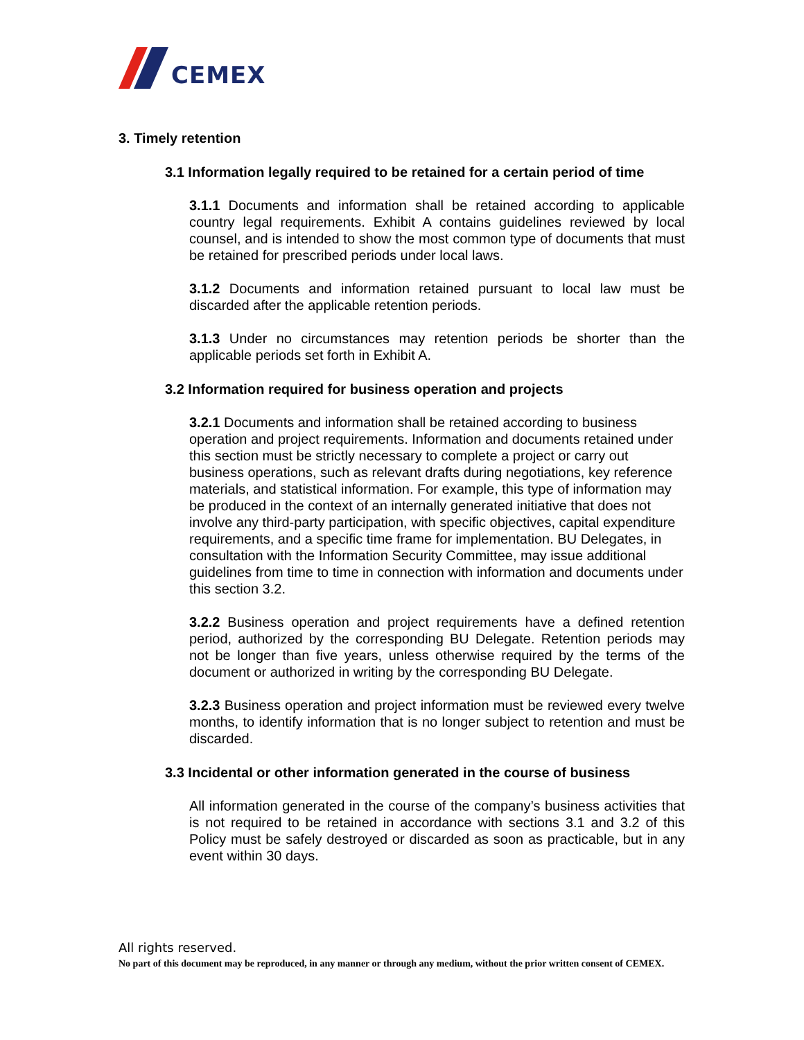CEMEX
3. Timely retention
3.1 Information legally required to be retained for a certain period of time
3.1.1 Documents and information shall be retained according to applicable country legal requirements. Exhibit A contains guidelines reviewed by local counsel, and is intended to show the most common type of documents that must be retained for prescribed periods under local laws.
3.1.2 Documents and information retained pursuant to local law must be discarded after the applicable retention periods.
3.1.3 Under no circumstances may retention periods be shorter than the applicable periods set forth in Exhibit A.
3.2 Information required for business operation and projects
3.2.1 Documents and information shall be retained according to business operation and project requirements. Information and documents retained under this section must be strictly necessary to complete a project or carry out business operations, such as relevant drafts during negotiations, key reference materials, and statistical information. For example, this type of information may be produced in the context of an internally generated initiative that does not involve any third-party participation, with specific objectives, capital expenditure requirements, and a specific time frame for implementation. BU Delegates, in consultation with the Information Security Committee, may issue additional guidelines from time to time in connection with information and documents under this section 3.2.
3.2.2 Business operation and project requirements have a defined retention period, authorized by the corresponding BU Delegate. Retention periods may not be longer than five years, unless otherwise required by the terms of the document or authorized in writing by the corresponding BU Delegate.
3.2.3 Business operation and project information must be reviewed every twelve months, to identify information that is no longer subject to retention and must be discarded.
3.3 Incidental or other information generated in the course of business
All information generated in the course of the company’s business activities that is not required to be retained in accordance with sections 3.1 and 3.2 of this Policy must be safely destroyed or discarded as soon as practicable, but in any event within 30 days.
All rights reserved.
No part of this document may be reproduced, in any manner or through any medium, without the prior written consent of CEMEX.